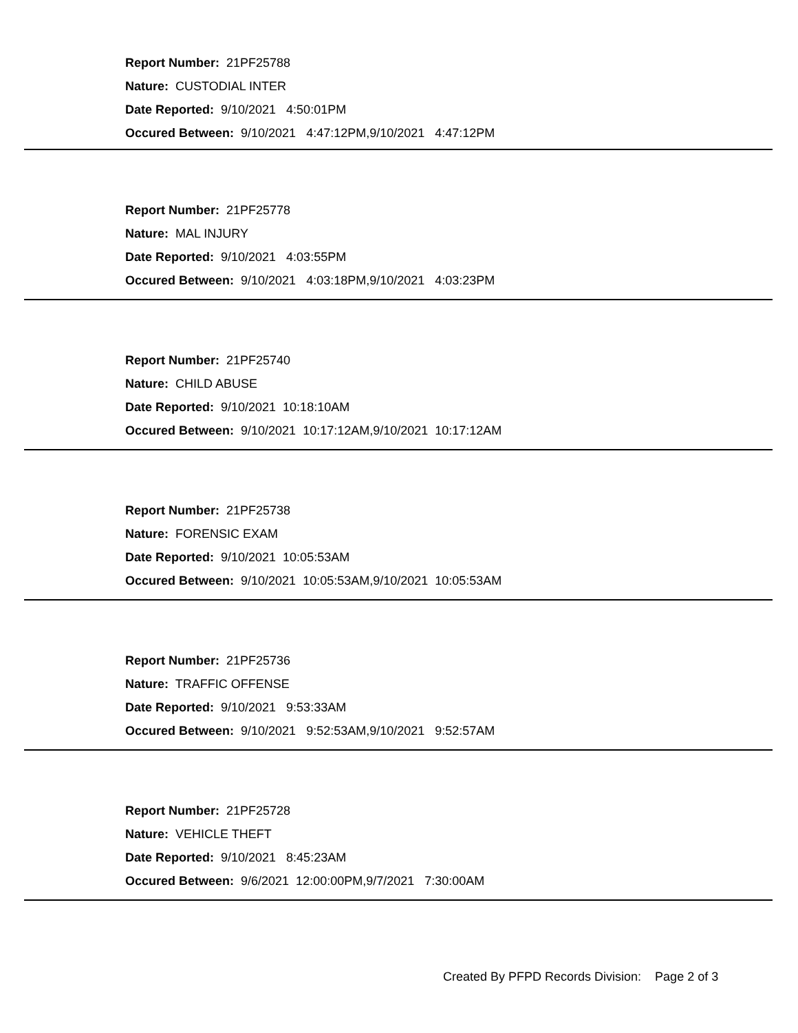Report Number: 21PF25788
Nature: CUSTODIAL INTER
Date Reported: 9/10/2021 4:50:01PM
Occured Between: 9/10/2021 4:47:12PM,9/10/2021 4:47:12PM
Report Number: 21PF25778
Nature: MAL INJURY
Date Reported: 9/10/2021 4:03:55PM
Occured Between: 9/10/2021 4:03:18PM,9/10/2021 4:03:23PM
Report Number: 21PF25740
Nature: CHILD ABUSE
Date Reported: 9/10/2021 10:18:10AM
Occured Between: 9/10/2021 10:17:12AM,9/10/2021 10:17:12AM
Report Number: 21PF25738
Nature: FORENSIC EXAM
Date Reported: 9/10/2021 10:05:53AM
Occured Between: 9/10/2021 10:05:53AM,9/10/2021 10:05:53AM
Report Number: 21PF25736
Nature: TRAFFIC OFFENSE
Date Reported: 9/10/2021 9:53:33AM
Occured Between: 9/10/2021 9:52:53AM,9/10/2021 9:52:57AM
Report Number: 21PF25728
Nature: VEHICLE THEFT
Date Reported: 9/10/2021 8:45:23AM
Occured Between: 9/6/2021 12:00:00PM,9/7/2021 7:30:00AM
Created By PFPD Records Division: Page 2 of 3